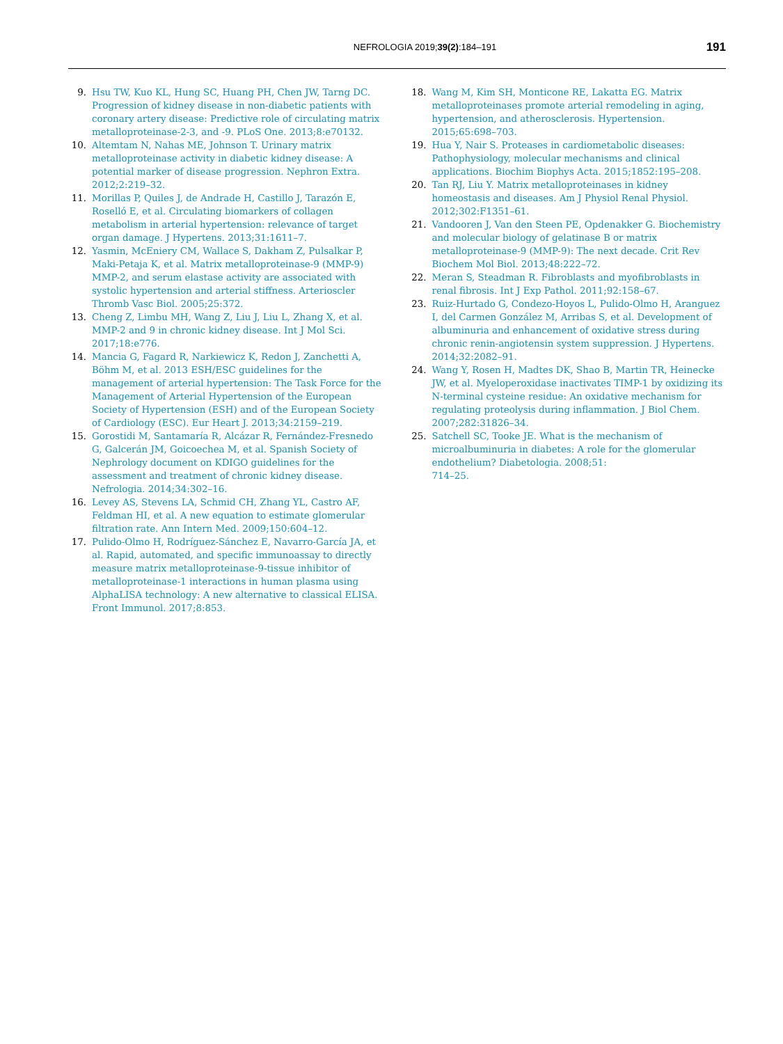NEFROLOGIA 2019;39(2):184–191
191
9. Hsu TW, Kuo KL, Hung SC, Huang PH, Chen JW, Tarng DC. Progression of kidney disease in non-diabetic patients with coronary artery disease: Predictive role of circulating matrix metalloproteinase-2-3, and -9. PLoS One. 2013;8:e70132.
10. Altemtam N, Nahas ME, Johnson T. Urinary matrix metalloproteinase activity in diabetic kidney disease: A potential marker of disease progression. Nephron Extra. 2012;2:219–32.
11. Morillas P, Quiles J, de Andrade H, Castillo J, Tarazón E, Roselló E, et al. Circulating biomarkers of collagen metabolism in arterial hypertension: relevance of target organ damage. J Hypertens. 2013;31:1611–7.
12. Yasmin, McEniery CM, Wallace S, Dakham Z, Pulsalkar P, Maki-Petaja K, et al. Matrix metalloproteinase-9 (MMP-9) MMP-2, and serum elastase activity are associated with systolic hypertension and arterial stiffness. Arterioscler Thromb Vasc Biol. 2005;25:372.
13. Cheng Z, Limbu MH, Wang Z, Liu J, Liu L, Zhang X, et al. MMP-2 and 9 in chronic kidney disease. Int J Mol Sci. 2017;18:e776.
14. Mancia G, Fagard R, Narkiewicz K, Redon J, Zanchetti A, Böhm M, et al. 2013 ESH/ESC guidelines for the management of arterial hypertension: The Task Force for the Management of Arterial Hypertension of the European Society of Hypertension (ESH) and of the European Society of Cardiology (ESC). Eur Heart J. 2013;34:2159–219.
15. Gorostidi M, Santamaría R, Alcázar R, Fernández-Fresnedo G, Galcerán JM, Goicoechea M, et al. Spanish Society of Nephrology document on KDIGO guidelines for the assessment and treatment of chronic kidney disease. Nefrologia. 2014;34:302–16.
16. Levey AS, Stevens LA, Schmid CH, Zhang YL, Castro AF, Feldman HI, et al. A new equation to estimate glomerular filtration rate. Ann Intern Med. 2009;150:604–12.
17. Pulido-Olmo H, Rodríguez-Sánchez E, Navarro-García JA, et al. Rapid, automated, and specific immunoassay to directly measure matrix metalloproteinase-9-tissue inhibitor of metalloproteinase-1 interactions in human plasma using AlphaLISA technology: A new alternative to classical ELISA. Front Immunol. 2017;8:853.
18. Wang M, Kim SH, Monticone RE, Lakatta EG. Matrix metalloproteinases promote arterial remodeling in aging, hypertension, and atherosclerosis. Hypertension. 2015;65:698–703.
19. Hua Y, Nair S. Proteases in cardiometabolic diseases: Pathophysiology, molecular mechanisms and clinical applications. Biochim Biophys Acta. 2015;1852:195–208.
20. Tan RJ, Liu Y. Matrix metalloproteinases in kidney homeostasis and diseases. Am J Physiol Renal Physiol. 2012;302:F1351–61.
21. Vandooren J, Van den Steen PE, Opdenakker G. Biochemistry and molecular biology of gelatinase B or matrix metalloproteinase-9 (MMP-9): The next decade. Crit Rev Biochem Mol Biol. 2013;48:222–72.
22. Meran S, Steadman R. Fibroblasts and myofibroblasts in renal fibrosis. Int J Exp Pathol. 2011;92:158–67.
23. Ruiz-Hurtado G, Condezo-Hoyos L, Pulido-Olmo H, Aranguez I, del Carmen González M, Arribas S, et al. Development of albuminuria and enhancement of oxidative stress during chronic renin-angiotensin system suppression. J Hypertens. 2014;32:2082–91.
24. Wang Y, Rosen H, Madtes DK, Shao B, Martin TR, Heinecke JW, et al. Myeloperoxidase inactivates TIMP-1 by oxidizing its N-terminal cysteine residue: An oxidative mechanism for regulating proteolysis during inflammation. J Biol Chem. 2007;282:31826–34.
25. Satchell SC, Tooke JE. What is the mechanism of microalbuminuria in diabetes: A role for the glomerular endothelium? Diabetologia. 2008;51:
714–25.